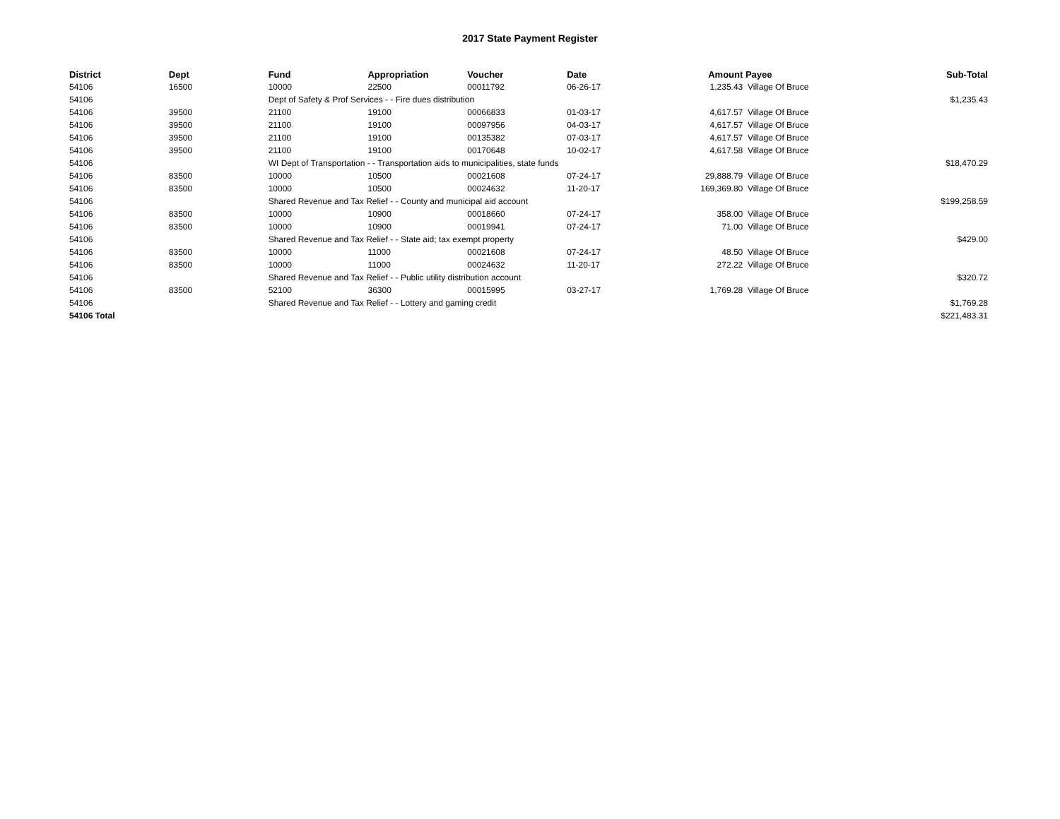2017 State Payment Register
| District | Dept | Fund | Appropriation | Voucher | Date | Amount | Payee | Sub-Total |
| --- | --- | --- | --- | --- | --- | --- | --- | --- |
| 54106 | 16500 | 10000 | 22500 | 00011792 | 06-26-17 | 1,235.43 | Village Of Bruce | |
| 54106 | | Dept of Safety & Prof Services - - Fire dues distribution | | | | | | $1,235.43 |
| 54106 | 39500 | 21100 | 19100 | 00066833 | 01-03-17 | 4,617.57 | Village Of Bruce | |
| 54106 | 39500 | 21100 | 19100 | 00097956 | 04-03-17 | 4,617.57 | Village Of Bruce | |
| 54106 | 39500 | 21100 | 19100 | 00135382 | 07-03-17 | 4,617.57 | Village Of Bruce | |
| 54106 | 39500 | 21100 | 19100 | 00170648 | 10-02-17 | 4,617.58 | Village Of Bruce | |
| 54106 | | WI Dept of Transportation - - Transportation aids to municipalities, state funds | | | | | | $18,470.29 |
| 54106 | 83500 | 10000 | 10500 | 00021608 | 07-24-17 | 29,888.79 | Village Of Bruce | |
| 54106 | 83500 | 10000 | 10500 | 00024632 | 11-20-17 | 169,369.80 | Village Of Bruce | |
| 54106 | | Shared Revenue and Tax Relief - - County and municipal aid account | | | | | | $199,258.59 |
| 54106 | 83500 | 10000 | 10900 | 00018660 | 07-24-17 | 358.00 | Village Of Bruce | |
| 54106 | 83500 | 10000 | 10900 | 00019941 | 07-24-17 | 71.00 | Village Of Bruce | |
| 54106 | | Shared Revenue and Tax Relief - - State aid; tax exempt property | | | | | | $429.00 |
| 54106 | 83500 | 10000 | 11000 | 00021608 | 07-24-17 | 48.50 | Village Of Bruce | |
| 54106 | 83500 | 10000 | 11000 | 00024632 | 11-20-17 | 272.22 | Village Of Bruce | |
| 54106 | | Shared Revenue and Tax Relief - - Public utility distribution account | | | | | | $320.72 |
| 54106 | 83500 | 52100 | 36300 | 00015995 | 03-27-17 | 1,769.28 | Village Of Bruce | |
| 54106 | | Shared Revenue and Tax Relief - - Lottery and gaming credit | | | | | | $1,769.28 |
| 54106 Total | | | | | | | | $221,483.31 |